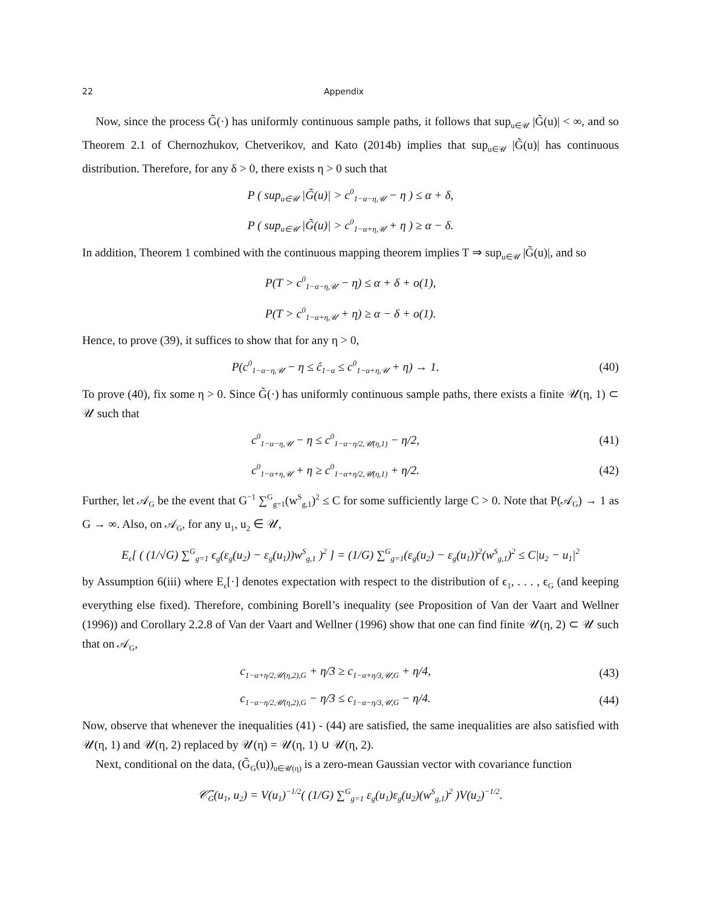22 Appendix
Now, since the process G̃(·) has uniformly continuous sample paths, it follows that sup<sub>u∈𝒰</sub> |G̃(u)| < ∞, and so Theorem 2.1 of Chernozhukov, Chetverikov, and Kato (2014b) implies that sup<sub>u∈𝒰</sub> |G̃(u)| has continuous distribution. Therefore, for any δ > 0, there exists η > 0 such that
P ( sup<sub>u∈𝒰</sub> |G̃(u)| > c<sup>0</sup><sub>1−α−η,𝒰</sub> − η ) ≤ α + δ,
P ( sup<sub>u∈𝒰</sub> |G̃(u)| > c<sup>0</sup><sub>1−α+η,𝒰</sub> + η ) ≥ α − δ.
In addition, Theorem 1 combined with the continuous mapping theorem implies T ⇒ sup<sub>u∈𝒰</sub> |G̃(u)|, and so
P(T > c<sup>0</sup><sub>1−α−η,𝒰</sub> − η) ≤ α + δ + o(1),
P(T > c<sup>0</sup><sub>1−α+η,𝒰</sub> + η) ≥ α − δ + o(1).
Hence, to prove (39), it suffices to show that for any η > 0,
P(c<sup>0</sup><sub>1−α−η,𝒰</sub> − η ≤ ĉ<sub>1−α</sub> ≤ c<sup>0</sup><sub>1−α+η,𝒰</sub> + η) → 1. (40)
To prove (40), fix some η > 0. Since G̃(·) has uniformly continuous sample paths, there exists a finite 𝒰(η, 1) ⊂ 𝒰 such that
c<sup>0</sup><sub>1−α−η,𝒰</sub> − η ≤ c<sup>0</sup><sub>1−α−η/2,𝒰(η,1)</sub> − η/2, (41)
c<sup>0</sup><sub>1−α+η,𝒰</sub> + η ≥ c<sup>0</sup><sub>1−α+η/2,𝒰(η,1)</sub> + η/2. (42)
Further, let 𝒜<sub>G</sub> be the event that G<sup>−1</sup> ∑<sup>G</sup><sub>g=1</sub>(w<sup>S</sup><sub>g,1</sub>)<sup>2</sup> ≤ C for some sufficiently large C > 0. Note that P(𝒜<sub>G</sub>) → 1 as G → ∞. Also, on 𝒜<sub>G</sub>, for any u<sub>1</sub>, u<sub>2</sub> ∈ 𝒰,
E<sub>ϵ</sub>[ ( (1/√G) ∑<sup>G</sup><sub>g=1</sub> ϵ<sub>g</sub>(ε<sub>g</sub>(u<sub>2</sub>) − ε<sub>g</sub>(u<sub>1</sub>))w<sup>S</sup><sub>g,1</sub> )<sup>2</sup> ] = (1/G) ∑<sup>G</sup><sub>g=1</sub>(ε<sub>g</sub>(u<sub>2</sub>) − ε<sub>g</sub>(u<sub>1</sub>))<sup>2</sup>(w<sup>S</sup><sub>g,1</sub>)<sup>2</sup> ≤ C|u<sub>2</sub> − u<sub>1</sub>|<sup>2</sup>
by Assumption 6(iii) where E<sub>ϵ</sub>[·] denotes expectation with respect to the distribution of ϵ<sub>1</sub>, . . . , ϵ<sub>G</sub> (and keeping everything else fixed). Therefore, combining Borell’s inequality (see Proposition of Van der Vaart and Wellner (1996)) and Corollary 2.2.8 of Van der Vaart and Wellner (1996) show that one can find finite 𝒰(η, 2) ⊂ 𝒰 such that on 𝒜<sub>G</sub>,
c<sub>1−α+η/2,𝒰(η,2),G</sub> + η/3 ≥ c<sub>1−α+η/3,𝒰,G</sub> + η/4, (43)
c<sub>1−α−η/2,𝒰(η,2),G</sub> − η/3 ≤ c<sub>1−α−η/3,𝒰,G</sub> − η/4. (44)
Now, observe that whenever the inequalities (41) - (44) are satisfied, the same inequalities are also satisfied with 𝒰(η, 1) and 𝒰(η, 2) replaced by 𝒰(η) = 𝒰(η, 1) ∪ 𝒰(η, 2).
Next, conditional on the data, (G̃<sub>G</sub>(u))<sub>u∈𝒰(η)</sub> is a zero-mean Gaussian vector with covariance function
𝒞̃<sub>G</sub>(u<sub>1</sub>, u<sub>2</sub>) = V(u<sub>1</sub>)<sup>−1/2</sup>( (1/G) ∑<sup>G</sup><sub>g=1</sub> ε<sub>g</sub>(u<sub>1</sub>)ε<sub>g</sub>(u<sub>2</sub>)(w<sup>S</sup><sub>g,1</sub>)<sup>2</sup> )V(u<sub>2</sub>)<sup>−1/2</sup>.